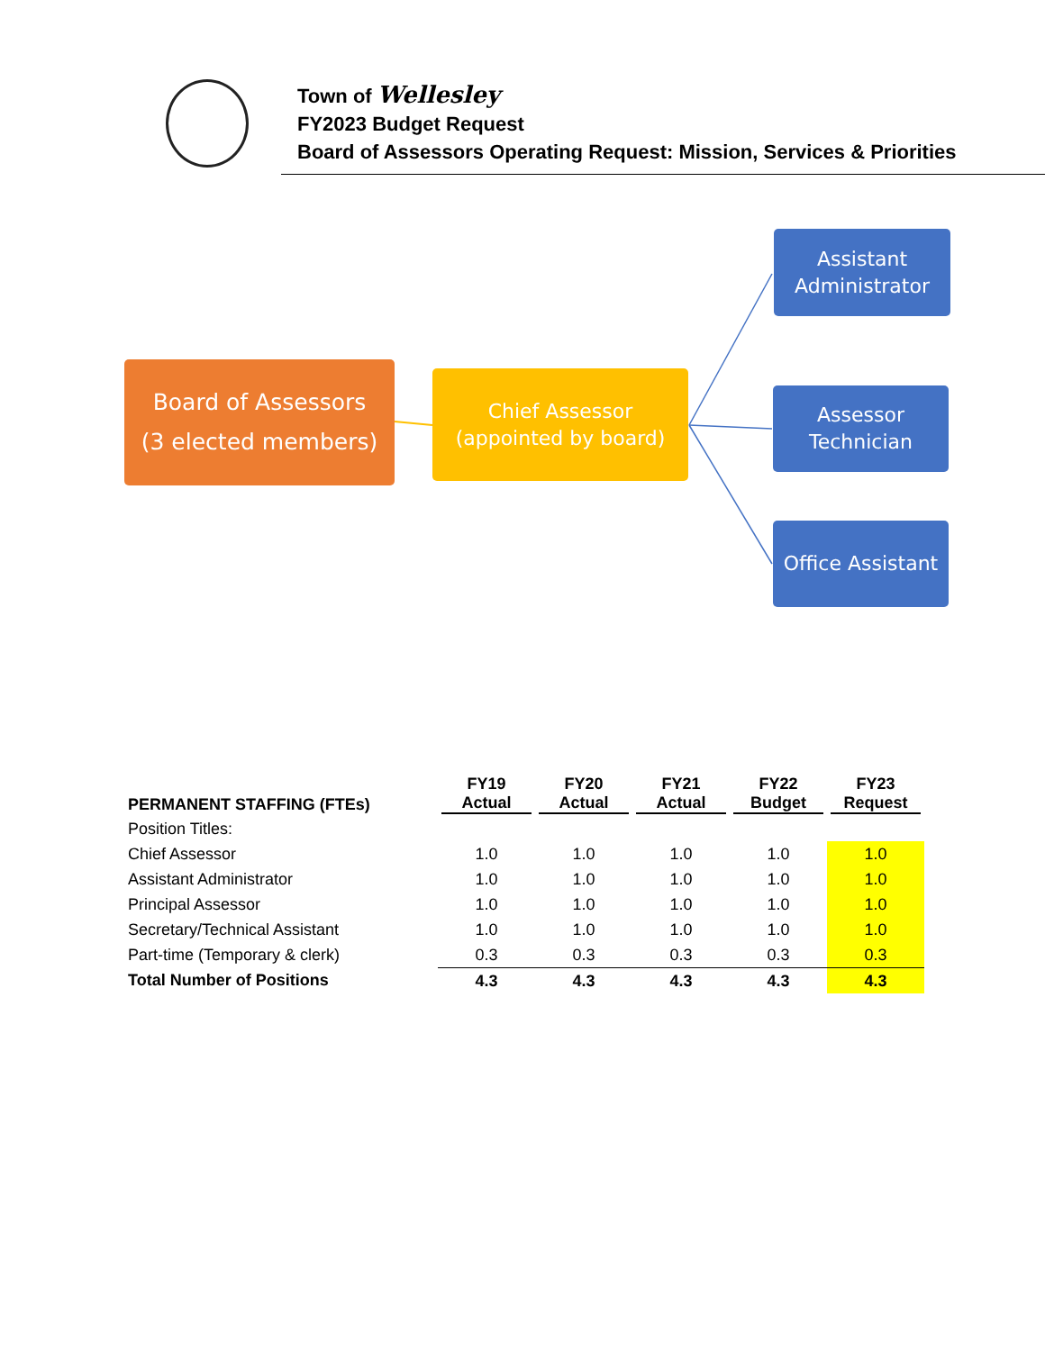Town of Wellesley
FY2023 Budget Request
Board of Assessors Operating Request: Mission, Services & Priorities
Board of Assessors
(3 elected members)
Chief Assessor
(appointed by board)
Assistant
Administrator
Assessor
Technician
Office Assistant
| PERMANENT STAFFING (FTEs) | FY19 Actual | FY20 Actual | FY21 Actual | FY22 Budget | FY23 Request |
| --- | --- | --- | --- | --- | --- |
| Position Titles: | | | | | |
| Chief Assessor | 1.0 | 1.0 | 1.0 | 1.0 | 1.0 |
| Assistant Administrator | 1.0 | 1.0 | 1.0 | 1.0 | 1.0 |
| Principal Assessor | 1.0 | 1.0 | 1.0 | 1.0 | 1.0 |
| Secretary/Technical Assistant | 1.0 | 1.0 | 1.0 | 1.0 | 1.0 |
| Part-time (Temporary & clerk) | 0.3 | 0.3 | 0.3 | 0.3 | 0.3 |
| Total Number of Positions | 4.3 | 4.3 | 4.3 | 4.3 | 4.3 |